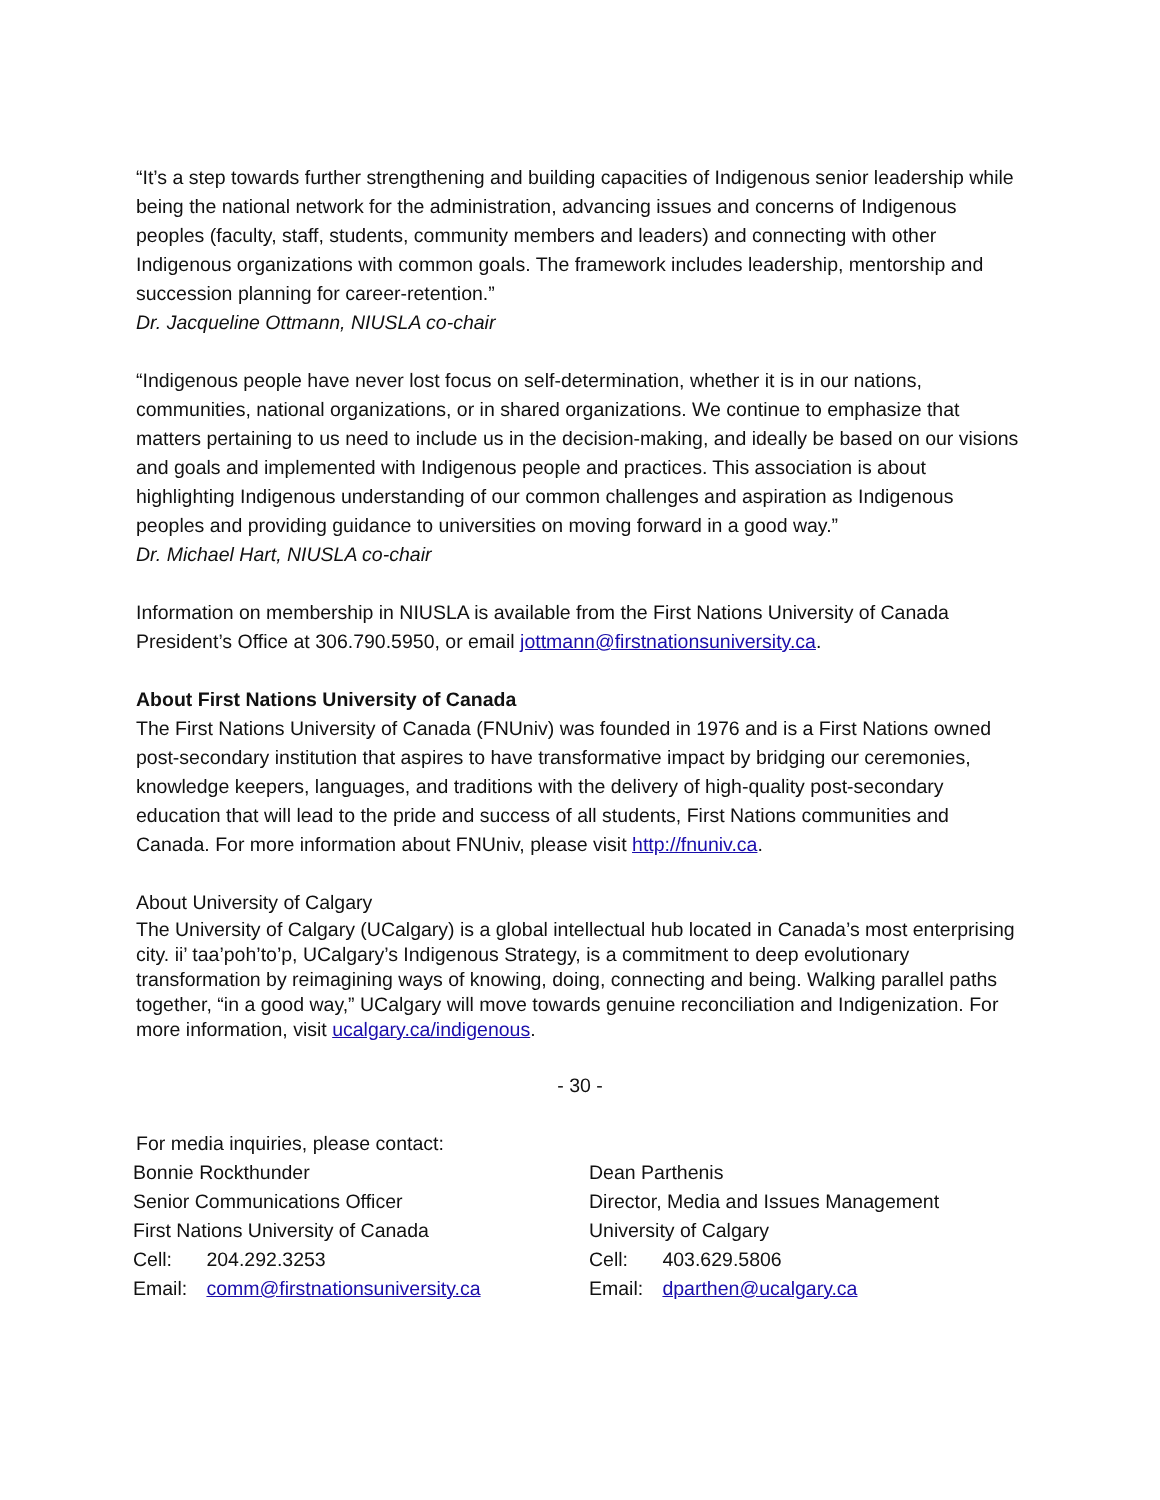“It’s a step towards further strengthening and building capacities of Indigenous senior leadership while being the national network for the administration, advancing issues and concerns of Indigenous peoples (faculty, staff, students, community members and leaders) and connecting with other Indigenous organizations with common goals. The framework includes leadership, mentorship and succession planning for career-retention.”
Dr. Jacqueline Ottmann, NIUSLA co-chair
“Indigenous people have never lost focus on self-determination, whether it is in our nations, communities, national organizations, or in shared organizations. We continue to emphasize that matters pertaining to us need to include us in the decision-making, and ideally be based on our visions and goals and implemented with Indigenous people and practices. This association is about highlighting Indigenous understanding of our common challenges and aspiration as Indigenous peoples and providing guidance to universities on moving forward in a good way.”
Dr. Michael Hart, NIUSLA co-chair
Information on membership in NIUSLA is available from the First Nations University of Canada President’s Office at 306.790.5950, or email jottmann@firstnationsuniversity.ca.
About First Nations University of Canada
The First Nations University of Canada (FNUniv) was founded in 1976 and is a First Nations owned post-secondary institution that aspires to have transformative impact by bridging our ceremonies, knowledge keepers, languages, and traditions with the delivery of high-quality post-secondary education that will lead to the pride and success of all students, First Nations communities and Canada. For more information about FNUniv, please visit http://fnuniv.ca.
About University of Calgary
The University of Calgary (UCalgary) is a global intellectual hub located in Canada’s most enterprising city. ii’ taa’poh’to’p, UCalgary’s Indigenous Strategy, is a commitment to deep evolutionary transformation by reimagining ways of knowing, doing, connecting and being. Walking parallel paths together, “in a good way,” UCalgary will move towards genuine reconciliation and Indigenization. For more information, visit ucalgary.ca/indigenous.
- 30 -
For media inquiries, please contact:
Bonnie Rockthunder
Senior Communications Officer
First Nations University of Canada
Cell: 204.292.3253
Email: comm@firstnationsuniversity.ca
Dean Parthenis
Director, Media and Issues Management
University of Calgary
Cell: 403.629.5806
Email: dparthen@ucalgary.ca